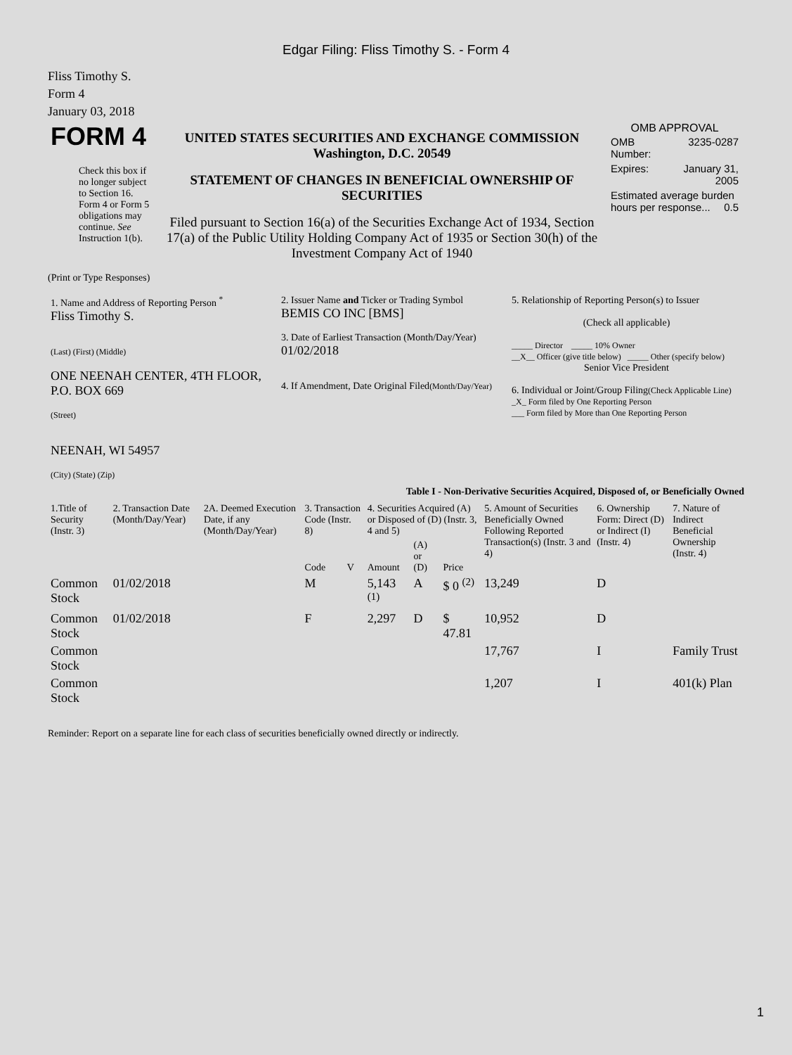Edgar Filing: Fliss Timothy S. - Form 4
Fliss Timothy S.
Form 4
January 03, 2018
| FORM 4 Check this box if no longer subject to Section 16. Form 4 or Form 5 obligations may continue. See Instruction 1(b). | UNITED STATES SECURITIES AND EXCHANGE COMMISSION Washington, D.C. 20549 STATEMENT OF CHANGES IN BENEFICIAL OWNERSHIP OF SECURITIES Filed pursuant to Section 16(a) of the Securities Exchange Act of 1934, Section 17(a) of the Public Utility Holding Company Act of 1935 or Section 30(h) of the Investment Company Act of 1940 | OMB APPROVAL / OMB Number: / 3235-0287 / / Expires: / January 31, 2005 / / Estimated average burden hours per response... 0.5 / / |
(Print or Type Responses)
| 1. Name and Address of Reporting Person <sup>*</sup> Fliss Timothy S. (Last) (First) (Middle) ONE NEENAH CENTER, 4TH FLOOR, P.O. BOX 669 (Street) NEENAH, WI 54957 (City) (State) (Zip) | 2. Issuer Name and Ticker or Trading Symbol BEMIS CO INC [BMS] 3. Date of Earliest Transaction (Month/Day/Year) 01/02/2018 4. If Amendment, Date Original Filed (Month/Day/Year) | 5. Relationship of Reporting Person(s) to Issuer (Check all applicable) _____ Director _____ 10% Owner __X__ Officer (give title below) _____ Other (specify below) Senior Vice President 6. Individual or Joint/Group Filing (Check Applicable Line) _X_ Form filed by One Reporting Person ___ Form filed by More than One Reporting Person |
Table I - Non-Derivative Securities Acquired, Disposed of, or Beneficially Owned
| 1.Title of Security (Instr. 3) | 2. Transaction Date (Month/Day/Year) | 2A. Deemed Execution Date, if any (Month/Day/Year) | 3. Transaction Code (Instr. 8) | | 4. Securities Acquired (A) or Disposed of (D) (Instr. 3, 4 and 5) | | | 5. Amount of Securities Beneficially Owned Following Reported Transaction(s) (Instr. 3 and 4) | 6. Ownership Form: Direct (D) or Indirect (I) (Instr. 4) | 7. Nature of Indirect Beneficial Ownership (Instr. 4) |
| --- | --- | --- | --- | --- | --- | --- | --- | --- | --- | --- |
| | | | Code | V | Amount | (A) or (D) | Price | | | |
| Common Stock | 01/02/2018 | | M | | 5,143 <sup>(1)</sup> | A | $ 0 <sup>(2)</sup> | 13,249 | D | |
| Common Stock | 01/02/2018 | | F | | 2,297 | D | $ 47.81 | 10,952 | D | |
| Common Stock | | | | | | | | 17,767 | I | Family Trust |
| Common Stock | | | | | | | | 1,207 | I | 401(k) Plan |
Reminder: Report on a separate line for each class of securities beneficially owned directly or indirectly.
1